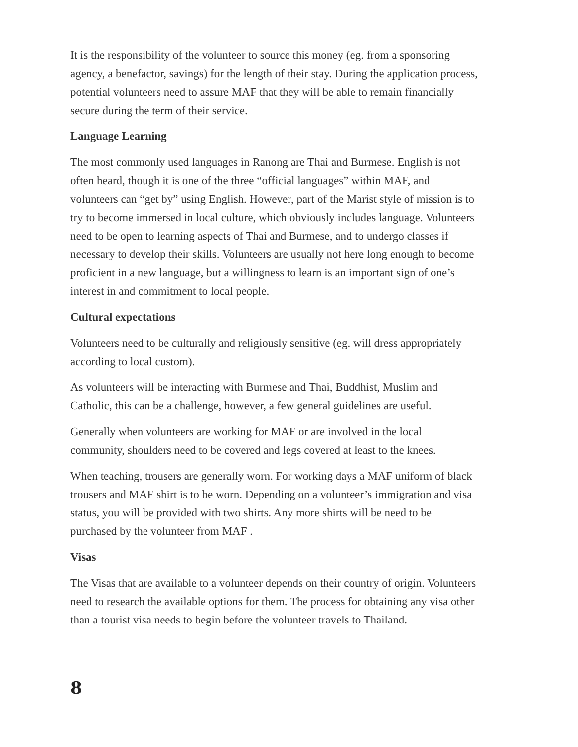It is the responsibility of the volunteer to source this money (eg. from a sponsoring agency, a benefactor, savings) for the length of their stay. During the application process, potential volunteers need to assure MAF that they will be able to remain financially secure during the term of their service.
Language Learning
The most commonly used languages in Ranong are Thai and Burmese. English is not often heard, though it is one of the three “official languages” within MAF, and volunteers can “get by” using English. However, part of the Marist style of mission is to try to become immersed in local culture, which obviously includes language. Volunteers need to be open to learning aspects of Thai and Burmese, and to undergo classes if necessary to develop their skills. Volunteers are usually not here long enough to become proficient in a new language, but a willingness to learn is an important sign of one’s interest in and commitment to local people.
Cultural expectations
Volunteers need to be culturally and religiously sensitive (eg. will dress appropriately according to local custom).
As volunteers will be interacting with Burmese and Thai, Buddhist, Muslim and Catholic, this can be a challenge, however, a few general guidelines are useful.
Generally when volunteers are working for MAF or are involved in the local community, shoulders need to be covered and legs covered at least to the knees.
When teaching, trousers are generally worn. For working days a MAF uniform of black trousers and MAF shirt is to be worn. Depending on a volunteer’s immigration and visa status, you will be provided with two shirts. Any more shirts will be need to be purchased by the volunteer from MAF .
Visas
The Visas that are available to a volunteer depends on their country of origin. Volunteers need to research the available options for them. The process for obtaining any visa other than a tourist visa needs to begin before the volunteer travels to Thailand.
8